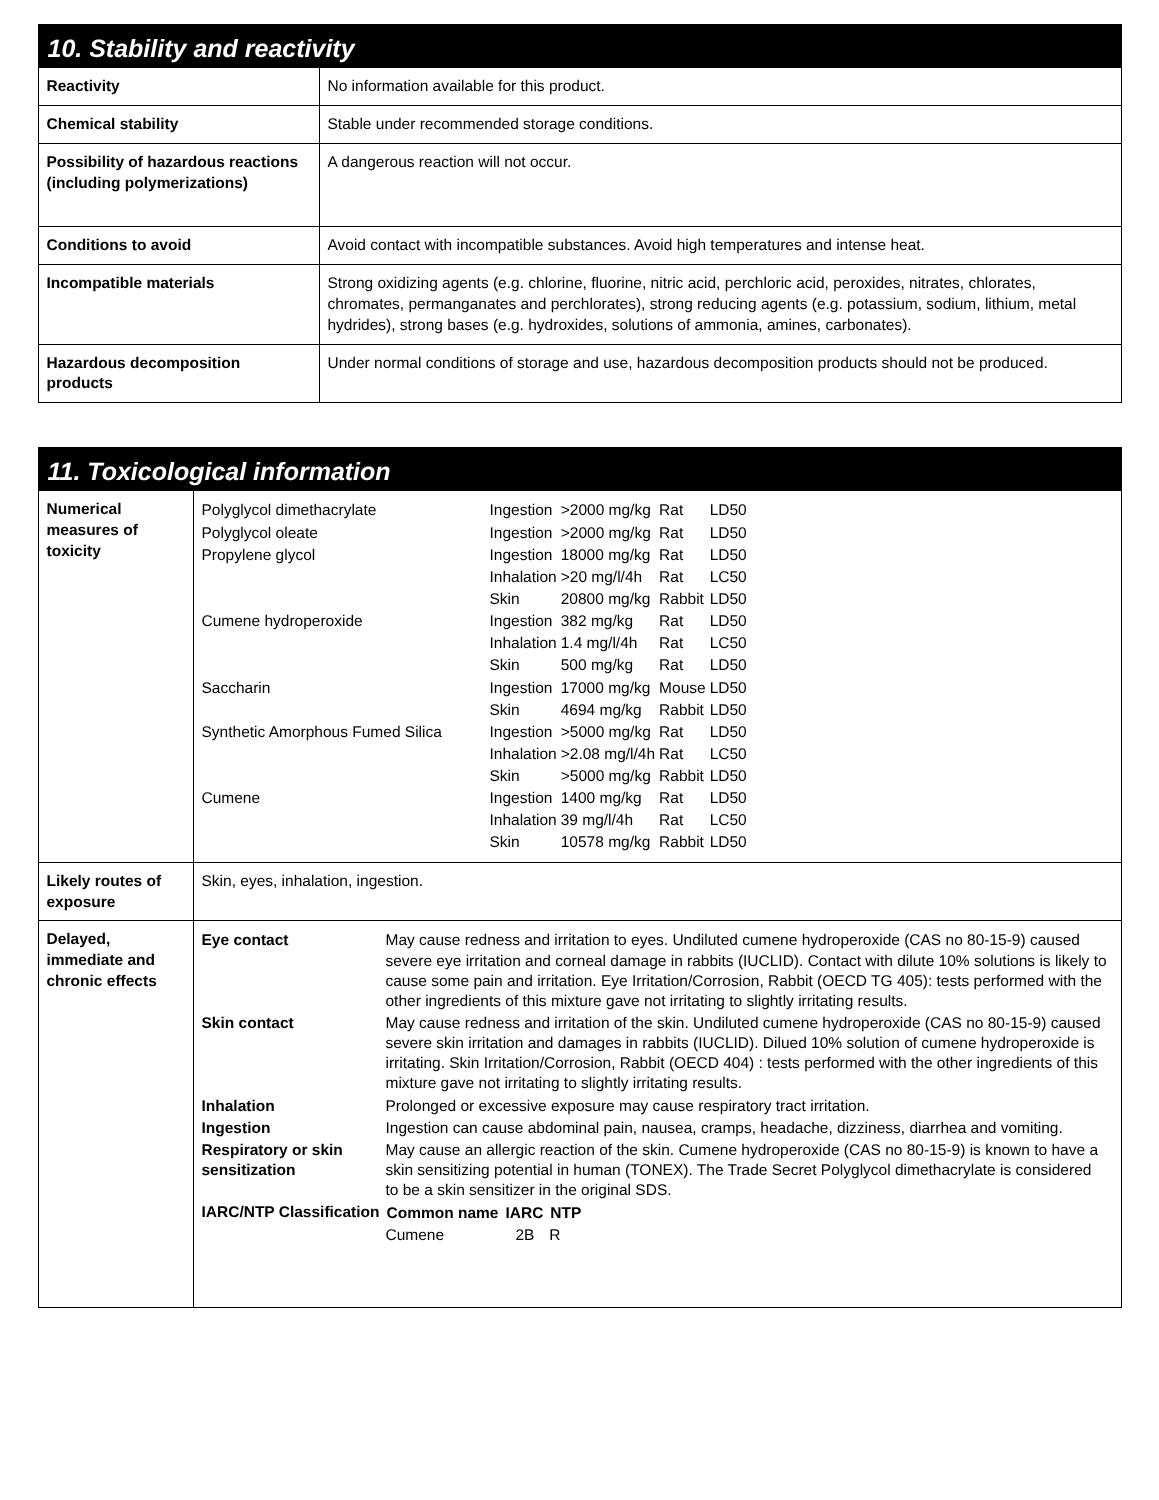10. Stability and reactivity
| Reactivity | No information available for this product. |
| Chemical stability | Stable under recommended storage conditions. |
| Possibility of hazardous reactions (including polymerizations) | A dangerous reaction will not occur. |
| Conditions to avoid | Avoid contact with incompatible substances. Avoid high temperatures and intense heat. |
| Incompatible materials | Strong oxidizing agents (e.g. chlorine, fluorine, nitric acid, perchloric acid, peroxides, nitrates, chlorates, chromates, permanganates and perchlorates), strong reducing agents (e.g. potassium, sodium, lithium, metal hydrides), strong bases (e.g. hydroxides, solutions of ammonia, amines, carbonates). |
| Hazardous decomposition products | Under normal conditions of storage and use, hazardous decomposition products should not be produced. |
11. Toxicological information
| Numerical measures of toxicity | / Polyglycol dimethacrylate / Ingestion / >2000 mg/kg / Rat / LD50 / / Polyglycol oleate / Ingestion / >2000 mg/kg / Rat / LD50 / / Propylene glycol / Ingestion / 18000 mg/kg / Rat / LD50 / / / Inhalation / >20 mg/l/4h / Rat / LC50 / / / Skin / 20800 mg/kg / Rabbit / LD50 / / Cumene hydroperoxide / Ingestion / 382 mg/kg / Rat / LD50 / / / Inhalation / 1.4 mg/l/4h / Rat / LC50 / / / Skin / 500 mg/kg / Rat / LD50 / / Saccharin / Ingestion / 17000 mg/kg / Mouse / LD50 / / / Skin / 4694 mg/kg / Rabbit / LD50 / / Synthetic Amorphous Fumed Silica / Ingestion / >5000 mg/kg / Rat / LD50 / / / Inhalation / >2.08 mg/l/4h / Rat / LC50 / / / Skin / >5000 mg/kg / Rabbit / LD50 / / Cumene / Ingestion / 1400 mg/kg / Rat / LD50 / / / Inhalation / 39 mg/l/4h / Rat / LC50 / / / Skin / 10578 mg/kg / Rabbit / LD50 / |
| Likely routes of exposure | Skin, eyes, inhalation, ingestion. |
| Delayed, immediate and chronic effects | / Eye contact / May cause redness and irritation to eyes. Undiluted cumene hydroperoxide (CAS no 80-15-9) caused severe eye irritation and corneal damage in rabbits (IUCLID). Contact with dilute 10% solutions is likely to cause some pain and irritation. Eye Irritation/Corrosion, Rabbit (OECD TG 405): tests performed with the other ingredients of this mixture gave not irritating to slightly irritating results. / / Skin contact / May cause redness and irritation of the skin. Undiluted cumene hydroperoxide (CAS no 80-15-9) caused severe skin irritation and damages in rabbits (IUCLID). Dilued 10% solution of cumene hydroperoxide is irritating. Skin Irritation/Corrosion, Rabbit (OECD 404) : tests performed with the other ingredients of this mixture gave not irritating to slightly irritating results. / / Inhalation / Prolonged or excessive exposure may cause respiratory tract irritation. / / Ingestion / Ingestion can cause abdominal pain, nausea, cramps, headache, dizziness, diarrhea and vomiting. / / Respiratory or skin sensitization / May cause an allergic reaction of the skin. Cumene hydroperoxide (CAS no 80-15-9) is known to have a skin sensitizing potential in human (TONEX). The Trade Secret Polyglycol dimethacrylate is considered to be a skin sensitizer in the original SDS. / / IARC/NTP Classification / / Common name / IARC / NTP / / --- / --- / --- / / Cumene / 2B / R / / |